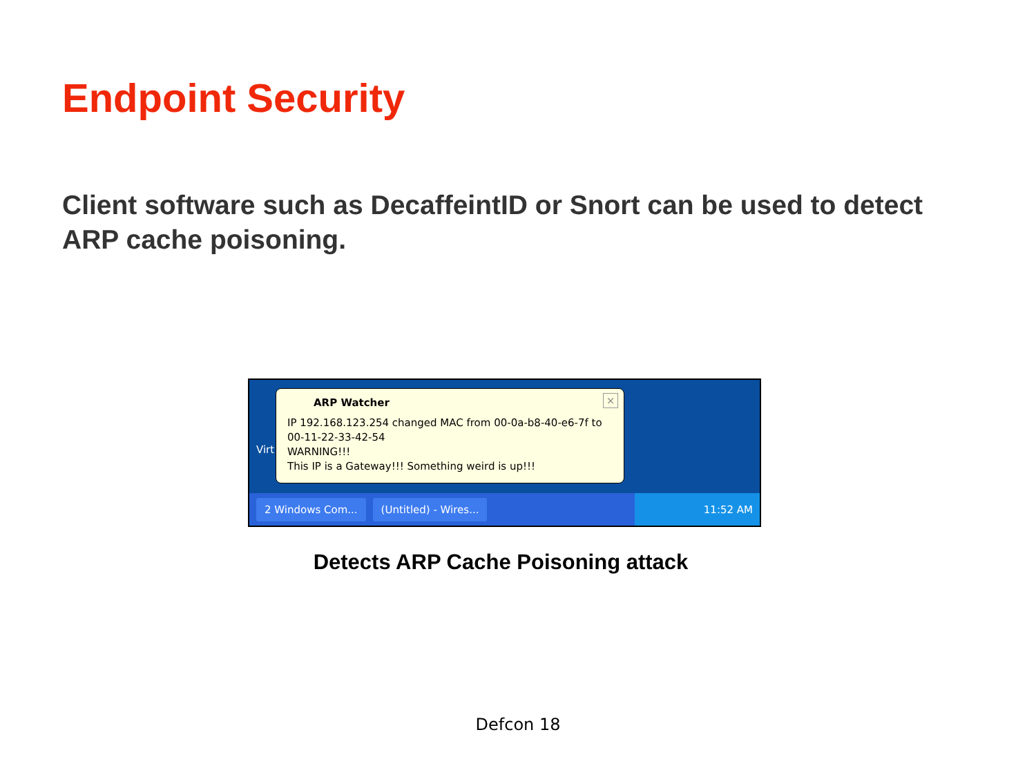Endpoint Security
Client software such as DecaffeintID or Snort can be used to detect ARP cache poisoning.
Virt
×
ARP Watcher
IP 192.168.123.254 changed MAC from 00-0a-b8-40-e6-7f to
00-11-22-33-42-54
WARNING!!!
This IP is a Gateway!!! Something weird is up!!!
2 Windows Com... (Untitled) - Wires... 11:52 AM
Detects ARP Cache Poisoning attack
Defcon 18